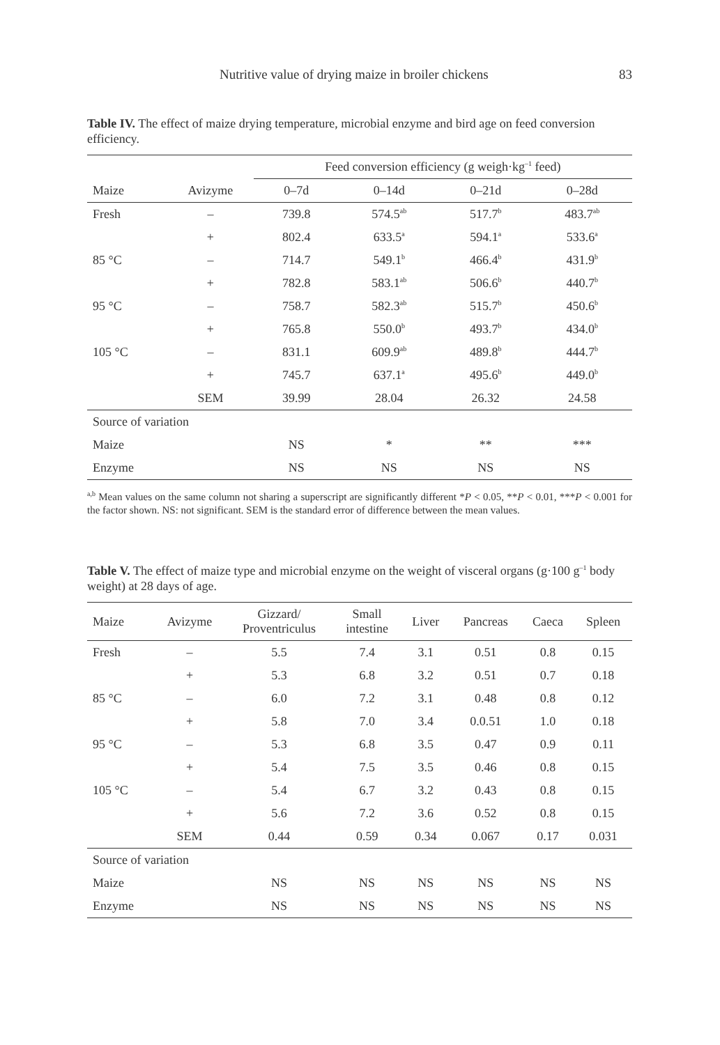Nutritive value of drying maize in broiler chickens 83
Table IV. The effect of maize drying temperature, microbial enzyme and bird age on feed conversion efficiency.
| | | Feed conversion efficiency (g weigh·kg<sup>–1</sup> feed) | | | |
| --- | --- | --- | --- | --- | --- |
| Maize | Avizyme | 0–7d | 0–14d | 0–21d | 0–28d |
| Fresh | – | 739.8 | 574.5<sup>ab</sup> | 517.7<sup>b</sup> | 483.7<sup>ab</sup> |
| | + | 802.4 | 633.5<sup>a</sup> | 594.1<sup>a</sup> | 533.6<sup>a</sup> |
| 85 °C | – | 714.7 | 549.1<sup>b</sup> | 466.4<sup>b</sup> | 431.9<sup>b</sup> |
| | + | 782.8 | 583.1<sup>ab</sup> | 506.6<sup>b</sup> | 440.7<sup>b</sup> |
| 95 °C | – | 758.7 | 582.3<sup>ab</sup> | 515.7<sup>b</sup> | 450.6<sup>b</sup> |
| | + | 765.8 | 550.0<sup>b</sup> | 493.7<sup>b</sup> | 434.0<sup>b</sup> |
| 105 °C | – | 831.1 | 609.9<sup>ab</sup> | 489.8<sup>b</sup> | 444.7<sup>b</sup> |
| | + | 745.7 | 637.1<sup>a</sup> | 495.6<sup>b</sup> | 449.0<sup>b</sup> |
| | SEM | 39.99 | 28.04 | 26.32 | 24.58 |
| Source of variation | | | | | |
| Maize | | NS | * | ** | *** |
| Enzyme | | NS | NS | NS | NS |
<sup>a,b</sup> Mean values on the same column not sharing a superscript are significantly different *P < 0.05, **P < 0.01, ***P < 0.001 for the factor shown. NS: not significant. SEM is the standard error of difference between the mean values.
Table V. The effect of maize type and microbial enzyme on the weight of visceral organs (g·100 g<sup>–1</sup> body weight) at 28 days of age.
| Maize | Avizyme | Gizzard/ Proventriculus | Small intestine | Liver | Pancreas | Caeca | Spleen |
| --- | --- | --- | --- | --- | --- | --- | --- |
| Fresh | – | 5.5 | 7.4 | 3.1 | 0.51 | 0.8 | 0.15 |
| | + | 5.3 | 6.8 | 3.2 | 0.51 | 0.7 | 0.18 |
| 85 °C | – | 6.0 | 7.2 | 3.1 | 0.48 | 0.8 | 0.12 |
| | + | 5.8 | 7.0 | 3.4 | 0.0.51 | 1.0 | 0.18 |
| 95 °C | – | 5.3 | 6.8 | 3.5 | 0.47 | 0.9 | 0.11 |
| | + | 5.4 | 7.5 | 3.5 | 0.46 | 0.8 | 0.15 |
| 105 °C | – | 5.4 | 6.7 | 3.2 | 0.43 | 0.8 | 0.15 |
| | + | 5.6 | 7.2 | 3.6 | 0.52 | 0.8 | 0.15 |
| | SEM | 0.44 | 0.59 | 0.34 | 0.067 | 0.17 | 0.031 |
| Source of variation | | | | | | | |
| Maize | | NS | NS | NS | NS | NS | NS |
| Enzyme | | NS | NS | NS | NS | NS | NS |